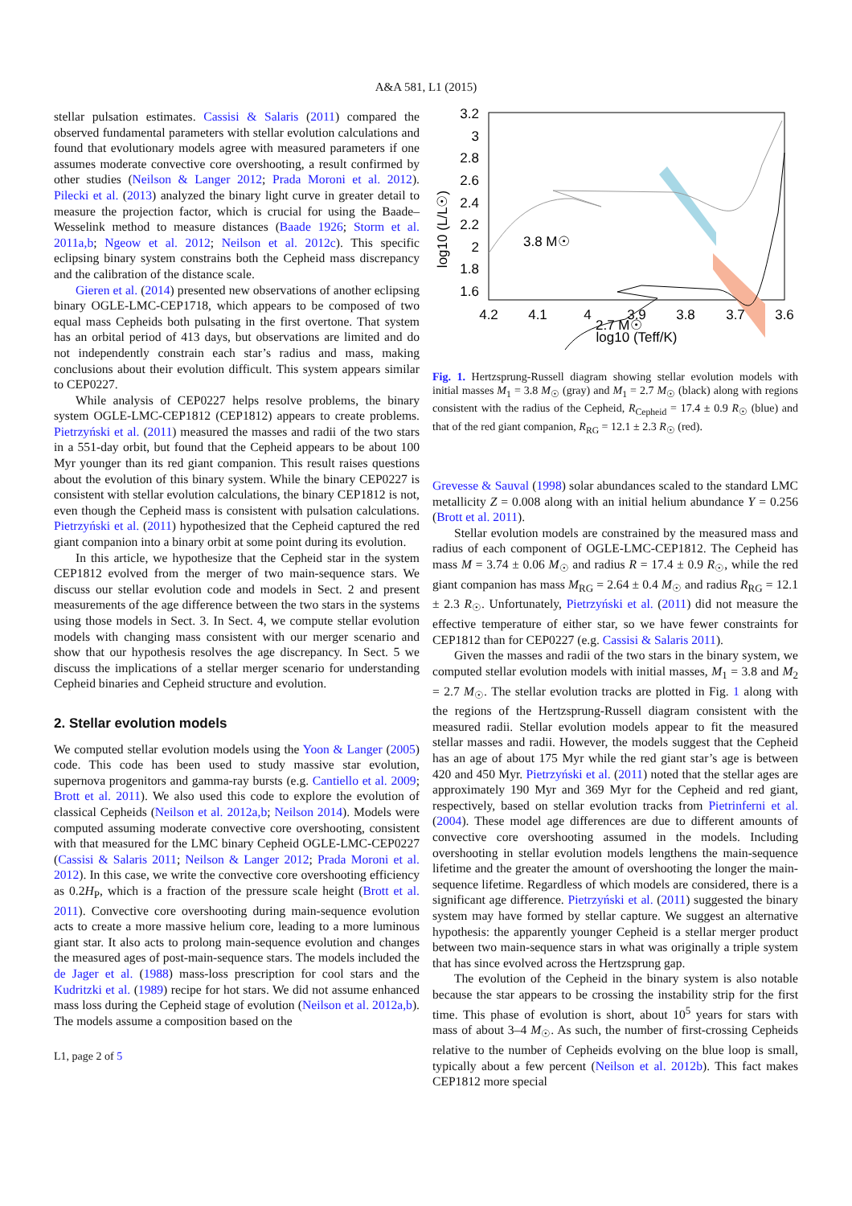A&A 581, L1 (2015)
stellar pulsation estimates. Cassisi & Salaris (2011) compared the observed fundamental parameters with stellar evolution calculations and found that evolutionary models agree with measured parameters if one assumes moderate convective core overshooting, a result confirmed by other studies (Neilson & Langer 2012; Prada Moroni et al. 2012). Pilecki et al. (2013) analyzed the binary light curve in greater detail to measure the projection factor, which is crucial for using the Baade–Wesselink method to measure distances (Baade 1926; Storm et al. 2011a,b; Ngeow et al. 2012; Neilson et al. 2012c). This specific eclipsing binary system constrains both the Cepheid mass discrepancy and the calibration of the distance scale.
Gieren et al. (2014) presented new observations of another eclipsing binary OGLE-LMC-CEP1718, which appears to be composed of two equal mass Cepheids both pulsating in the first overtone. That system has an orbital period of 413 days, but observations are limited and do not independently constrain each star’s radius and mass, making conclusions about their evolution difficult. This system appears similar to CEP0227.
While analysis of CEP0227 helps resolve problems, the binary system OGLE-LMC-CEP1812 (CEP1812) appears to create problems. Pietrzyński et al. (2011) measured the masses and radii of the two stars in a 551-day orbit, but found that the Cepheid appears to be about 100 Myr younger than its red giant companion. This result raises questions about the evolution of this binary system. While the binary CEP0227 is consistent with stellar evolution calculations, the binary CEP1812 is not, even though the Cepheid mass is consistent with pulsation calculations. Pietrzyński et al. (2011) hypothesized that the Cepheid captured the red giant companion into a binary orbit at some point during its evolution.
In this article, we hypothesize that the Cepheid star in the system CEP1812 evolved from the merger of two main-sequence stars. We discuss our stellar evolution code and models in Sect. 2 and present measurements of the age difference between the two stars in the systems using those models in Sect. 3. In Sect. 4, we compute stellar evolution models with changing mass consistent with our merger scenario and show that our hypothesis resolves the age discrepancy. In Sect. 5 we discuss the implications of a stellar merger scenario for understanding Cepheid binaries and Cepheid structure and evolution.
2. Stellar evolution models
We computed stellar evolution models using the Yoon & Langer (2005) code. This code has been used to study massive star evolution, supernova progenitors and gamma-ray bursts (e.g. Cantiello et al. 2009; Brott et al. 2011). We also used this code to explore the evolution of classical Cepheids (Neilson et al. 2012a,b; Neilson 2014). Models were computed assuming moderate convective core overshooting, consistent with that measured for the LMC binary Cepheid OGLE-LMC-CEP0227 (Cassisi & Salaris 2011; Neilson & Langer 2012; Prada Moroni et al. 2012). In this case, we write the convective core overshooting efficiency as 0.2H<sub>P</sub>, which is a fraction of the pressure scale height (Brott et al. 2011). Convective core overshooting during main-sequence evolution acts to create a more massive helium core, leading to a more luminous giant star. It also acts to prolong main-sequence evolution and changes the measured ages of post-main-sequence stars. The models included the de Jager et al. (1988) mass-loss prescription for cool stars and the Kudritzki et al. (1989) recipe for hot stars. We did not assume enhanced mass loss during the Cepheid stage of evolution (Neilson et al. 2012a,b). The models assume a composition based on the
L1, page 2 of 5
3.8 M☉
2.7 M☉
3.2
3
2.8
2.6
2.4
2.2
2
1.8
1.6
4.2
4.1
4
3.9
3.8
3.7
3.6
log10 (Teff/K)
log10 (L/L☉)
Fig. 1. Hertzsprung-Russell diagram showing stellar evolution models with initial masses M<sub>1</sub> = 3.8 M<sub>☉</sub> (gray) and M<sub>1</sub> = 2.7 M<sub>☉</sub> (black) along with regions consistent with the radius of the Cepheid, R<sub>Cepheid</sub> = 17.4 ± 0.9 R<sub>☉</sub> (blue) and that of the red giant companion, R<sub>RG</sub> = 12.1 ± 2.3 R<sub>☉</sub> (red).
Grevesse & Sauval (1998) solar abundances scaled to the standard LMC metallicity Z = 0.008 along with an initial helium abundance Y = 0.256 (Brott et al. 2011).
Stellar evolution models are constrained by the measured mass and radius of each component of OGLE-LMC-CEP1812. The Cepheid has mass M = 3.74 ± 0.06 M<sub>☉</sub> and radius R = 17.4 ± 0.9 R<sub>☉</sub>, while the red giant companion has mass M<sub>RG</sub> = 2.64 ± 0.4 M<sub>☉</sub> and radius R<sub>RG</sub> = 12.1 ± 2.3 R<sub>☉</sub>. Unfortunately, Pietrzyński et al. (2011) did not measure the effective temperature of either star, so we have fewer constraints for CEP1812 than for CEP0227 (e.g. Cassisi & Salaris 2011).
Given the masses and radii of the two stars in the binary system, we computed stellar evolution models with initial masses, M<sub>1</sub> = 3.8 and M<sub>2</sub> = 2.7 M<sub>☉</sub>. The stellar evolution tracks are plotted in Fig. 1 along with the regions of the Hertzsprung-Russell diagram consistent with the measured radii. Stellar evolution models appear to fit the measured stellar masses and radii. However, the models suggest that the Cepheid has an age of about 175 Myr while the red giant star’s age is between 420 and 450 Myr. Pietrzyński et al. (2011) noted that the stellar ages are approximately 190 Myr and 369 Myr for the Cepheid and red giant, respectively, based on stellar evolution tracks from Pietrinferni et al. (2004). These model age differences are due to different amounts of convective core overshooting assumed in the models. Including overshooting in stellar evolution models lengthens the main-sequence lifetime and the greater the amount of overshooting the longer the main-sequence lifetime. Regardless of which models are considered, there is a significant age difference. Pietrzyński et al. (2011) suggested the binary system may have formed by stellar capture. We suggest an alternative hypothesis: the apparently younger Cepheid is a stellar merger product between two main-sequence stars in what was originally a triple system that has since evolved across the Hertzsprung gap.
The evolution of the Cepheid in the binary system is also notable because the star appears to be crossing the instability strip for the first time. This phase of evolution is short, about 10<sup>5</sup> years for stars with mass of about 3–4 M<sub>☉</sub>. As such, the number of first-crossing Cepheids relative to the number of Cepheids evolving on the blue loop is small, typically about a few percent (Neilson et al. 2012b). This fact makes CEP1812 more special